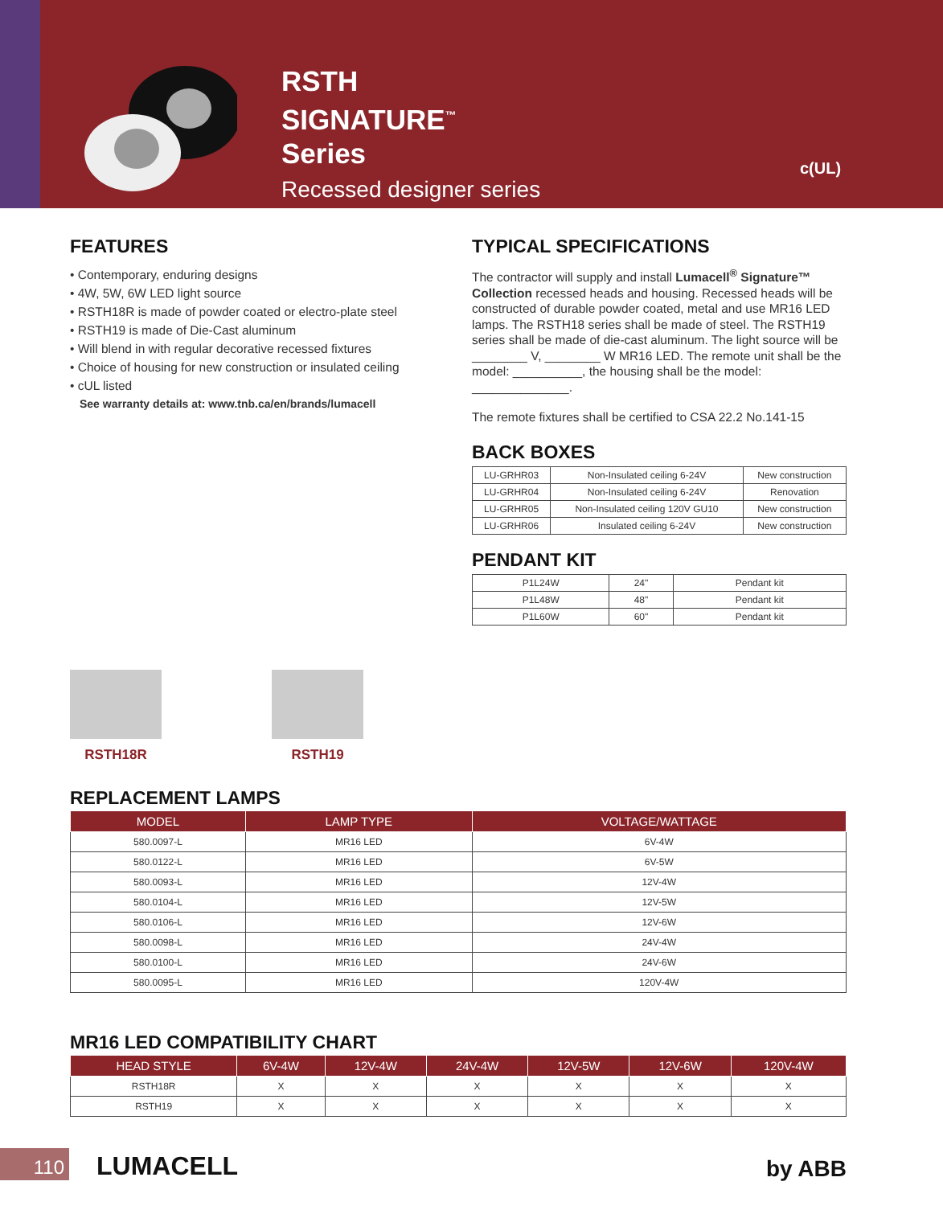RSTH
SIGNATURE<sup>™</sup>
Series
Recessed designer series
c(UL)
FEATURES
• Contemporary, enduring designs
• 4W, 5W, 6W LED light source
• RSTH18R is made of powder coated or electro-plate steel
• RSTH19 is made of Die-Cast aluminum
• Will blend in with regular decorative recessed fixtures
• Choice of housing for new construction or insulated ceiling
• cUL listed
See warranty details at: www.tnb.ca/en/brands/lumacell
TYPICAL SPECIFICATIONS
The contractor will supply and install Lumacell<sup>®</sup> Signature™ Collection recessed heads and housing. Recessed heads will be constructed of durable powder coated, metal and use MR16 LED lamps. The RSTH18 series shall be made of steel. The RSTH19 series shall be made of die-cast aluminum. The light source will be ________ V, ________ W MR16 LED. The remote unit shall be the model: __________, the housing shall be the model: ______________.
The remote fixtures shall be certified to CSA 22.2 No.141-15
BACK BOXES
| LU-GRHR03 | Non-Insulated ceiling 6-24V | New construction |
| LU-GRHR04 | Non-Insulated ceiling 6-24V | Renovation |
| LU-GRHR05 | Non-Insulated ceiling 120V GU10 | New construction |
| LU-GRHR06 | Insulated ceiling 6-24V | New construction |
PENDANT KIT
| P1L24W | 24" | Pendant kit |
| P1L48W | 48" | Pendant kit |
| P1L60W | 60" | Pendant kit |
RSTH18R RSTH19
REPLACEMENT LAMPS
| MODEL | LAMP TYPE | VOLTAGE/WATTAGE |
| --- | --- | --- |
| 580.0097-L | MR16 LED | 6V-4W |
| 580.0122-L | MR16 LED | 6V-5W |
| 580.0093-L | MR16 LED | 12V-4W |
| 580.0104-L | MR16 LED | 12V-5W |
| 580.0106-L | MR16 LED | 12V-6W |
| 580.0098-L | MR16 LED | 24V-4W |
| 580.0100-L | MR16 LED | 24V-6W |
| 580.0095-L | MR16 LED | 120V-4W |
MR16 LED COMPATIBILITY CHART
| HEAD STYLE | 6V-4W | 12V-4W | 24V-4W | 12V-5W | 12V-6W | 120V-4W |
| --- | --- | --- | --- | --- | --- | --- |
| RSTH18R | X | X | X | X | X | X |
| RSTH19 | X | X | X | X | X | X |
110 LUMACELL by ABB